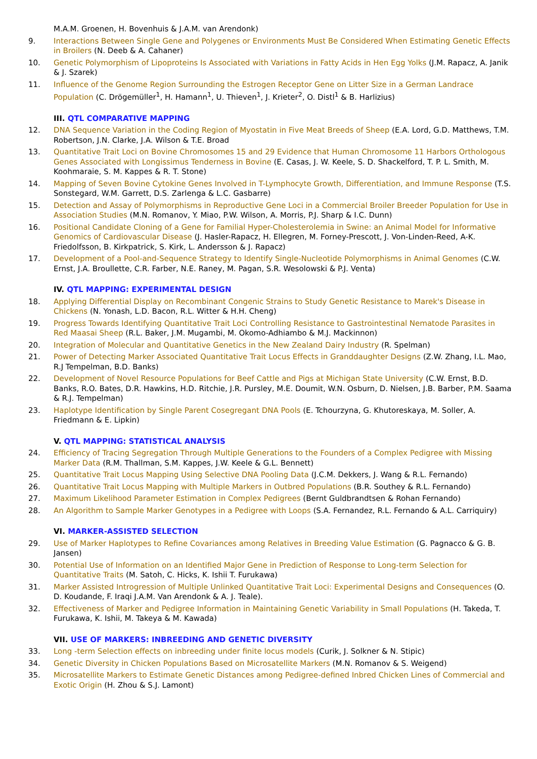M.A.M. Groenen, H. Bovenhuis & J.A.M. van Arendonk)
9. Interactions Between Single Gene and Polygenes or Environments Must Be Considered When Estimating Genetic Effects in Broilers (N. Deeb & A. Cahaner)
10. Genetic Polymorphism of Lipoproteins Is Associated with Variations in Fatty Acids in Hen Egg Yolks (J.M. Rapacz, A. Janik & J. Szarek)
11. Influence of the Genome Region Surrounding the Estrogen Receptor Gene on Litter Size in a German Landrace Population (C. Drögemüller<sup>1</sup>, H. Hamann<sup>1</sup>, U. Thieven<sup>1</sup>, J. Krieter<sup>2</sup>, O. Distl<sup>1</sup> & B. Harlizius)
III. QTL COMPARATIVE MAPPING
12. DNA Sequence Variation in the Coding Region of Myostatin in Five Meat Breeds of Sheep (E.A. Lord, G.D. Matthews, T.M. Robertson, J.N. Clarke, J.A. Wilson & T.E. Broad
13. Quantitative Trait Loci on Bovine Chromosomes 15 and 29 Evidence that Human Chromosome 11 Harbors Orthologous Genes Associated with Longissimus Tenderness in Bovine (E. Casas, J. W. Keele, S. D. Shackelford, T. P. L. Smith, M. Koohmaraie, S. M. Kappes & R. T. Stone)
14. Mapping of Seven Bovine Cytokine Genes Involved in T-Lymphocyte Growth, Differentiation, and Immune Response (T.S. Sonstegard, W.M. Garrett, D.S. Zarlenga & L.C. Gasbarre)
15. Detection and Assay of Polymorphisms in Reproductive Gene Loci in a Commercial Broiler Breeder Population for Use in Association Studies (M.N. Romanov, Y. Miao, P.W. Wilson, A. Morris, P.J. Sharp & I.C. Dunn)
16. Positional Candidate Cloning of a Gene for Familial Hyper-Cholesterolemia in Swine: an Animal Model for Informative Genomics of Cardiovascular Disease (J. Hasler-Rapacz, H. Ellegren, M. Forney-Prescott, J. Von-Linden-Reed, A-K. Friedolfsson, B. Kirkpatrick, S. Kirk, L. Andersson & J. Rapacz)
17. Development of a Pool-and-Sequence Strategy to Identify Single-Nucleotide Polymorphisms in Animal Genomes (C.W. Ernst, J.A. Broullette, C.R. Farber, N.E. Raney, M. Pagan, S.R. Wesolowski & P.J. Venta)
IV. QTL MAPPING: EXPERIMENTAL DESIGN
18. Applying Differential Display on Recombinant Congenic Strains to Study Genetic Resistance to Marek's Disease in Chickens (N. Yonash, L.D. Bacon, R.L. Witter & H.H. Cheng)
19. Progress Towards Identifying Quantitative Trait Loci Controlling Resistance to Gastrointestinal Nematode Parasites in Red Maasai Sheep (R.L. Baker, J.M. Mugambi, M. Okomo-Adhiambo & M.J. Mackinnon)
20. Integration of Molecular and Quantitative Genetics in the New Zealand Dairy Industry (R. Spelman)
21. Power of Detecting Marker Associated Quantitative Trait Locus Effects in Granddaughter Designs (Z.W. Zhang, I.L. Mao, R.J Tempelman, B.D. Banks)
22. Development of Novel Resource Populations for Beef Cattle and Pigs at Michigan State University (C.W. Ernst, B.D. Banks, R.O. Bates, D.R. Hawkins, H.D. Ritchie, J.R. Pursley, M.E. Doumit, W.N. Osburn, D. Nielsen, J.B. Barber, P.M. Saama & R.J. Tempelman)
23. Haplotype Identification by Single Parent Cosegregant DNA Pools (E. Tchourzyna, G. Khutoreskaya, M. Soller, A. Friedmann & E. Lipkin)
V. QTL MAPPING: STATISTICAL ANALYSIS
24. Efficiency of Tracing Segregation Through Multiple Generations to the Founders of a Complex Pedigree with Missing Marker Data (R.M. Thallman, S.M. Kappes, J.W. Keele & G.L. Bennett)
25. Quantitative Trait Locus Mapping Using Selective DNA Pooling Data (J.C.M. Dekkers, J. Wang & R.L. Fernando)
26. Quantitative Trait Locus Mapping with Multiple Markers in Outbred Populations (B.R. Southey & R.L. Fernando)
27. Maximum Likelihood Parameter Estimation in Complex Pedigrees (Bernt Guldbrandtsen & Rohan Fernando)
28. An Algorithm to Sample Marker Genotypes in a Pedigree with Loops (S.A. Fernandez, R.L. Fernando & A.L. Carriquiry)
VI. MARKER-ASSISTED SELECTION
29. Use of Marker Haplotypes to Refine Covariances among Relatives in Breeding Value Estimation (G. Pagnacco & G. B. Jansen)
30. Potential Use of Information on an Identified Major Gene in Prediction of Response to Long-term Selection for Quantitative Traits (M. Satoh, C. Hicks, K. Ishii T. Furukawa)
31. Marker Assisted Introgression of Multiple Unlinked Quantitative Trait Loci: Experimental Designs and Consequences (O. D. Koudande, F. Iraqi J.A.M. Van Arendonk & A. J. Teale).
32. Effectiveness of Marker and Pedigree Information in Maintaining Genetic Variability in Small Populations (H. Takeda, T. Furukawa, K. Ishii, M. Takeya & M. Kawada)
VII. USE OF MARKERS: INBREEDING AND GENETIC DIVERSITY
33. Long -term Selection effects on inbreeding under finite locus models (Curik, J. Solkner & N. Stipic)
34. Genetic Diversity in Chicken Populations Based on Microsatellite Markers (M.N. Romanov & S. Weigend)
35. Microsatellite Markers to Estimate Genetic Distances among Pedigree-defined Inbred Chicken Lines of Commercial and Exotic Origin (H. Zhou & S.J. Lamont)